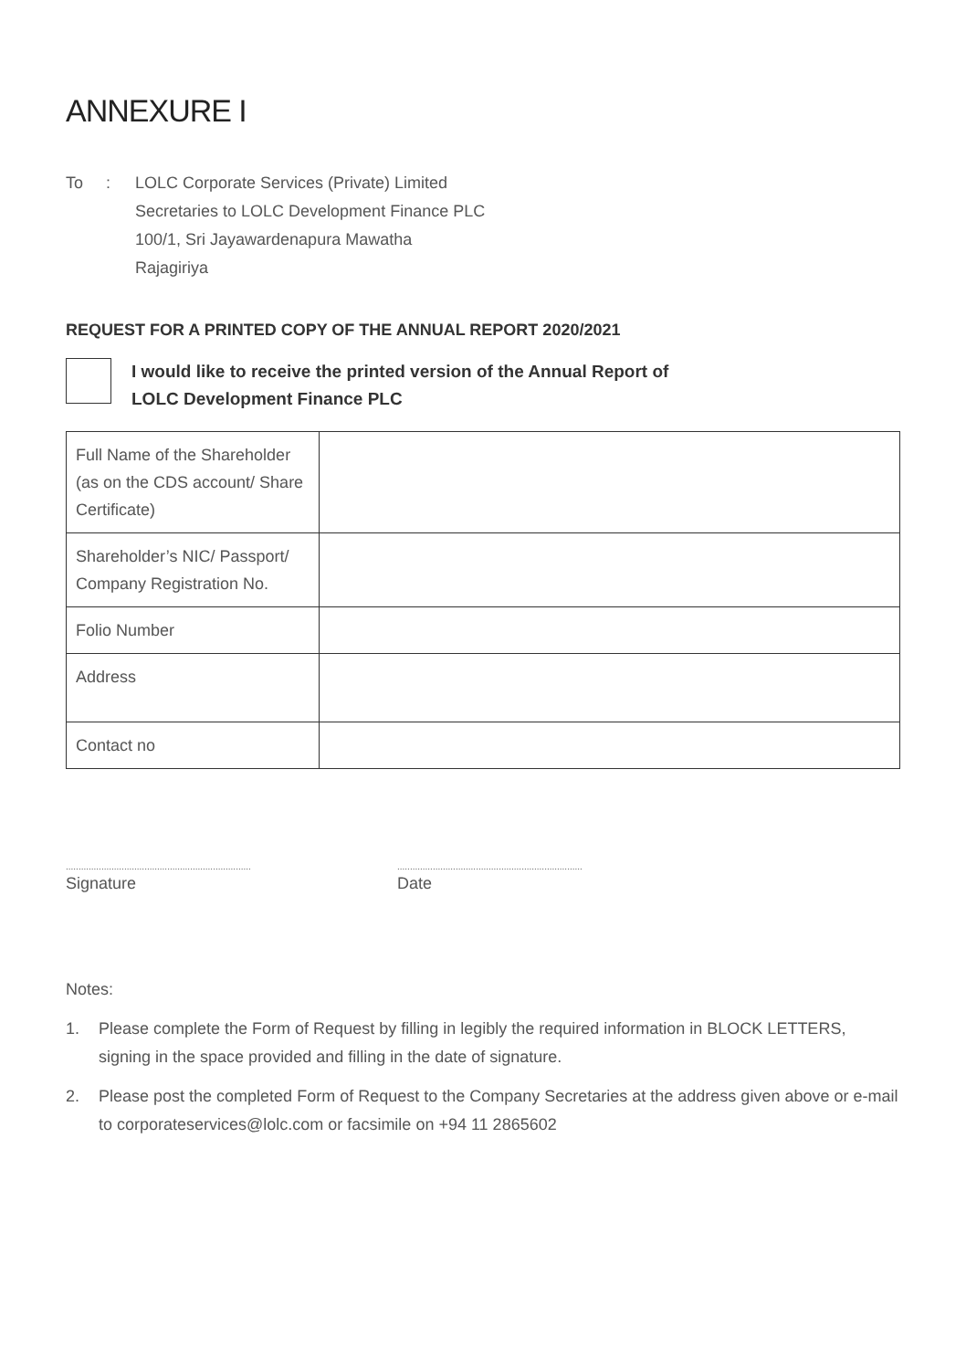ANNEXURE I
To : LOLC Corporate Services (Private) Limited
Secretaries to LOLC Development Finance PLC
100/1, Sri Jayawardenapura Mawatha
Rajagiriya
REQUEST FOR A PRINTED COPY OF THE ANNUAL REPORT 2020/2021
I would like to receive the printed version of the Annual Report of
LOLC Development Finance PLC
| Full Name of the Shareholder (as on the CDS account/ Share Certificate) | |
| Shareholder’s NIC/ Passport/ Company Registration No. | |
| Folio Number | |
| Address | |
| Contact no | |
.........................................................................
Signature
.........................................................................
Date
Notes:
1. Please complete the Form of Request by filling in legibly the required information in BLOCK LETTERS, signing in the space provided and filling in the date of signature.
2. Please post the completed Form of Request to the Company Secretaries at the address given above or e-mail to corporateservices@lolc.com or facsimile on +94 11 2865602